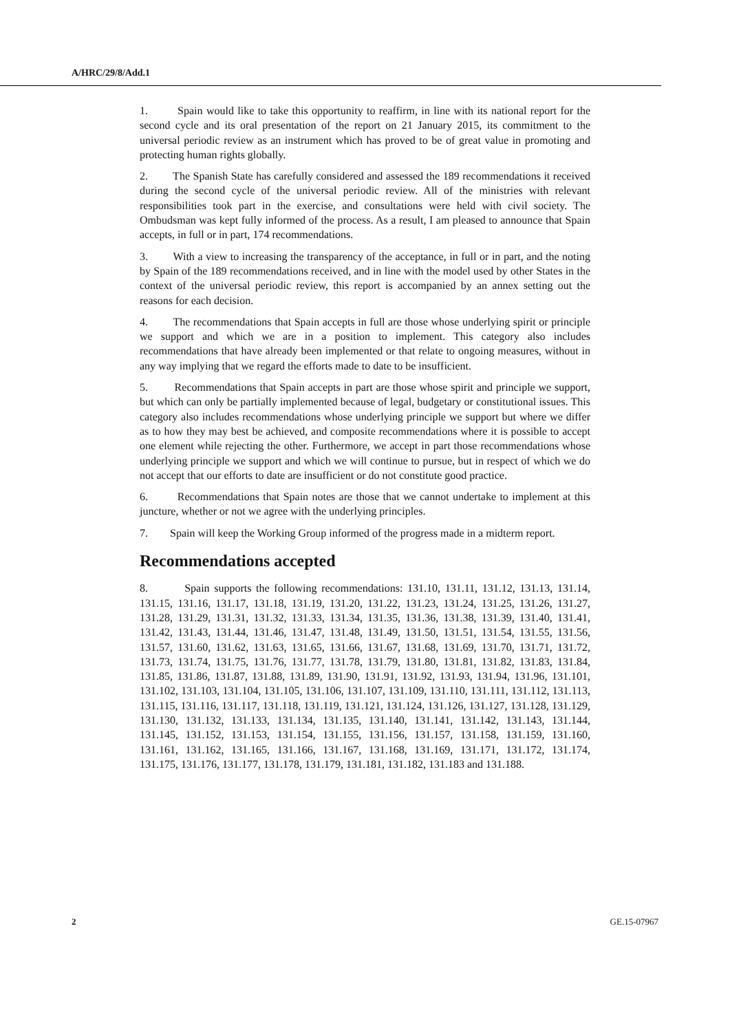A/HRC/29/8/Add.1
1. Spain would like to take this opportunity to reaffirm, in line with its national report for the second cycle and its oral presentation of the report on 21 January 2015, its commitment to the universal periodic review as an instrument which has proved to be of great value in promoting and protecting human rights globally.
2. The Spanish State has carefully considered and assessed the 189 recommendations it received during the second cycle of the universal periodic review. All of the ministries with relevant responsibilities took part in the exercise, and consultations were held with civil society. The Ombudsman was kept fully informed of the process. As a result, I am pleased to announce that Spain accepts, in full or in part, 174 recommendations.
3. With a view to increasing the transparency of the acceptance, in full or in part, and the noting by Spain of the 189 recommendations received, and in line with the model used by other States in the context of the universal periodic review, this report is accompanied by an annex setting out the reasons for each decision.
4. The recommendations that Spain accepts in full are those whose underlying spirit or principle we support and which we are in a position to implement. This category also includes recommendations that have already been implemented or that relate to ongoing measures, without in any way implying that we regard the efforts made to date to be insufficient.
5. Recommendations that Spain accepts in part are those whose spirit and principle we support, but which can only be partially implemented because of legal, budgetary or constitutional issues. This category also includes recommendations whose underlying principle we support but where we differ as to how they may best be achieved, and composite recommendations where it is possible to accept one element while rejecting the other. Furthermore, we accept in part those recommendations whose underlying principle we support and which we will continue to pursue, but in respect of which we do not accept that our efforts to date are insufficient or do not constitute good practice.
6. Recommendations that Spain notes are those that we cannot undertake to implement at this juncture, whether or not we agree with the underlying principles.
7. Spain will keep the Working Group informed of the progress made in a midterm report.
Recommendations accepted
8. Spain supports the following recommendations: 131.10, 131.11, 131.12, 131.13, 131.14, 131.15, 131.16, 131.17, 131.18, 131.19, 131.20, 131.22, 131.23, 131.24, 131.25, 131.26, 131.27, 131.28, 131.29, 131.31, 131.32, 131.33, 131.34, 131.35, 131.36, 131.38, 131.39, 131.40, 131.41, 131.42, 131.43, 131.44, 131.46, 131.47, 131.48, 131.49, 131.50, 131.51, 131.54, 131.55, 131.56, 131.57, 131.60, 131.62, 131.63, 131.65, 131.66, 131.67, 131.68, 131.69, 131.70, 131.71, 131.72, 131.73, 131.74, 131.75, 131.76, 131.77, 131.78, 131.79, 131.80, 131.81, 131.82, 131.83, 131.84, 131.85, 131.86, 131.87, 131.88, 131.89, 131.90, 131.91, 131.92, 131.93, 131.94, 131.96, 131.101, 131.102, 131.103, 131.104, 131.105, 131.106, 131.107, 131.109, 131.110, 131.111, 131.112, 131.113, 131.115, 131.116, 131.117, 131.118, 131.119, 131.121, 131.124, 131.126, 131.127, 131.128, 131.129, 131.130, 131.132, 131.133, 131.134, 131.135, 131.140, 131.141, 131.142, 131.143, 131.144, 131.145, 131.152, 131.153, 131.154, 131.155, 131.156, 131.157, 131.158, 131.159, 131.160, 131.161, 131.162, 131.165, 131.166, 131.167, 131.168, 131.169, 131.171, 131.172, 131.174, 131.175, 131.176, 131.177, 131.178, 131.179, 131.181, 131.182, 131.183 and 131.188.
2 GE.15-07967